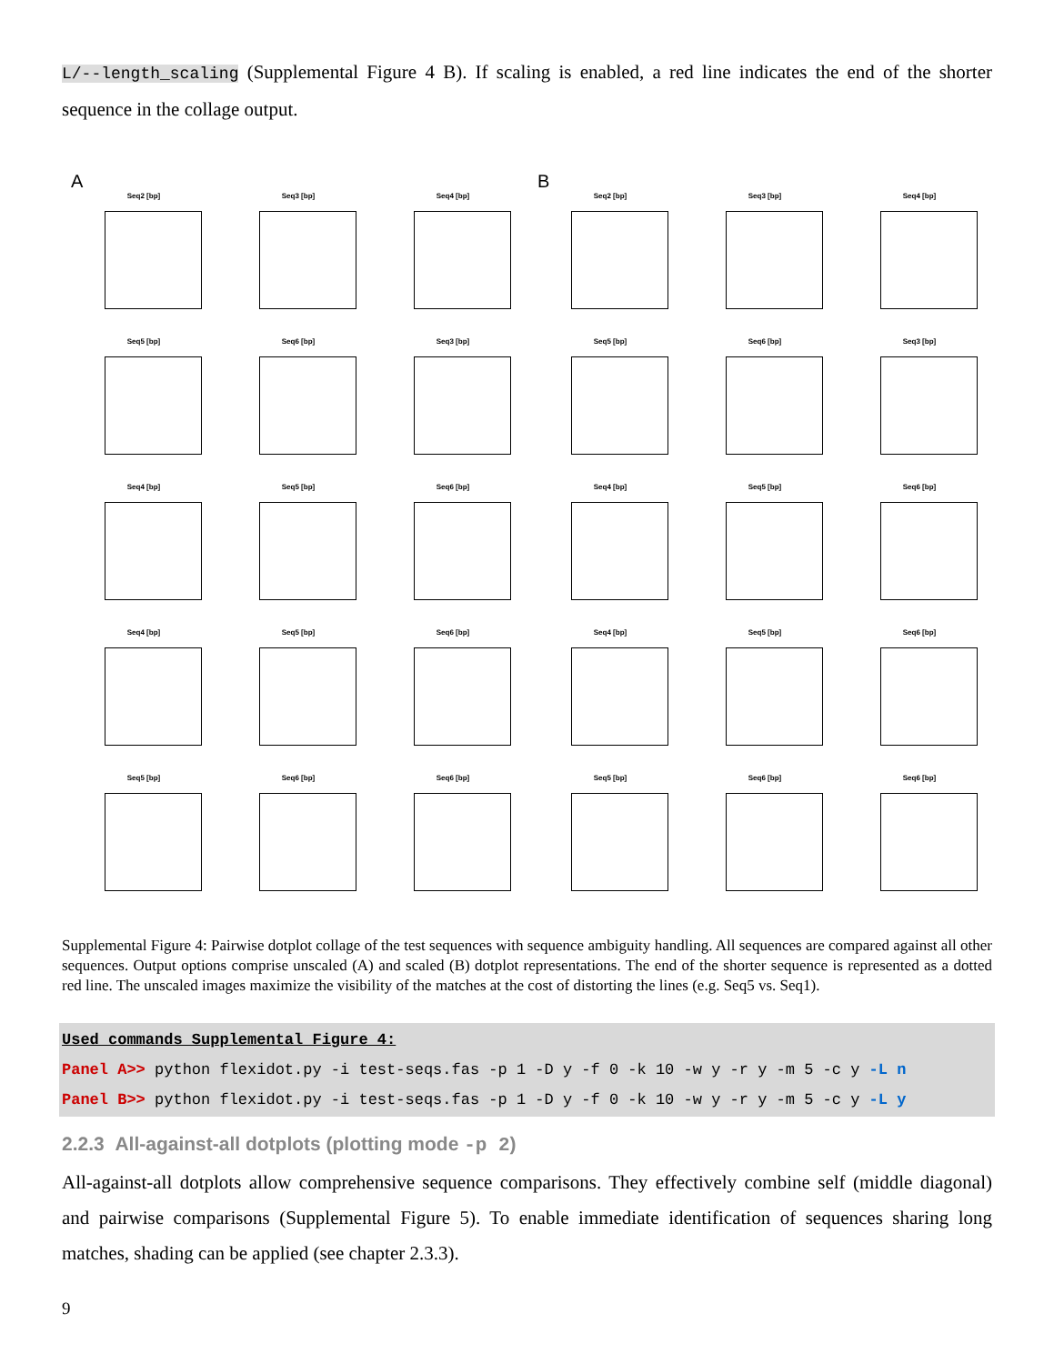L/--length_scaling (Supplemental Figure 4 B). If scaling is enabled, a red line indicates the end of the shorter sequence in the collage output.
A
Seq2 [bp]
Seq3 [bp]
Seq4 [bp]
Seq5 [bp]
Seq6 [bp]
Seq3 [bp]
Seq4 [bp]
Seq5 [bp]
Seq6 [bp]
Seq4 [bp]
Seq5 [bp]
Seq6 [bp]
Seq5 [bp]
Seq6 [bp]
Seq6 [bp]
B
Seq2 [bp]
Seq3 [bp]
Seq4 [bp]
Seq5 [bp]
Seq6 [bp]
Seq3 [bp]
Seq4 [bp]
Seq5 [bp]
Seq6 [bp]
Seq4 [bp]
Seq5 [bp]
Seq6 [bp]
Seq5 [bp]
Seq6 [bp]
Seq6 [bp]
Supplemental Figure 4: Pairwise dotplot collage of the test sequences with sequence ambiguity handling. All sequences are compared against all other sequences. Output options comprise unscaled (A) and scaled (B) dotplot representations. The end of the shorter sequence is represented as a dotted red line. The unscaled images maximize the visibility of the matches at the cost of distorting the lines (e.g. Seq5 vs. Seq1).
Used commands Supplemental Figure 4:
Panel A>> python flexidot.py -i test-seqs.fas -p 1 -D y -f 0 -k 10 -w y -r y -m 5 -c y -L n
Panel B>> python flexidot.py -i test-seqs.fas -p 1 -D y -f 0 -k 10 -w y -r y -m 5 -c y -L y
2.2.3 All-against-all dotplots (plotting mode -p 2)
All-against-all dotplots allow comprehensive sequence comparisons. They effectively combine self (middle diagonal) and pairwise comparisons (Supplemental Figure 5). To enable immediate identification of sequences sharing long matches, shading can be applied (see chapter 2.3.3).
9